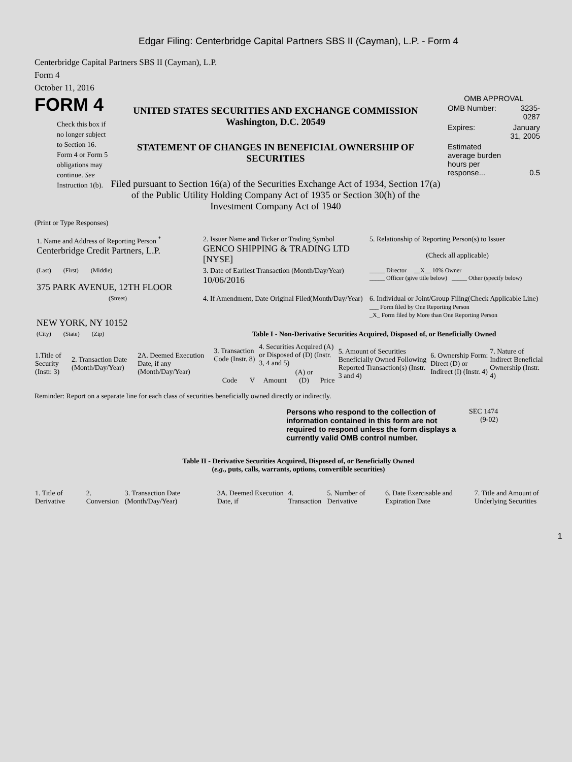Edgar Filing: Centerbridge Capital Partners SBS II (Cayman), L.P. - Form 4
Centerbridge Capital Partners SBS II (Cayman), L.P.
Form 4
October 11, 2016
FORM 4
Check this box if no longer subject to Section 16. Form 4 or Form 5 obligations may continue. See Instruction 1(b).
UNITED STATES SECURITIES AND EXCHANGE COMMISSION
Washington, D.C. 20549
STATEMENT OF CHANGES IN BENEFICIAL OWNERSHIP OF SECURITIES
Filed pursuant to Section 16(a) of the Securities Exchange Act of 1934, Section 17(a) of the Public Utility Holding Company Act of 1935 or Section 30(h) of the Investment Company Act of 1940
OMB APPROVAL
| OMB Number: | 3235-0287 |
| Expires: | January 31, 2005 |
| Estimated average burden hours per response... | 0.5 |
(Print or Type Responses)
| 1. Name and Address of Reporting Person <sup>*</sup> Centerbridge Credit Partners, L.P. | 2. Issuer Name and Ticker or Trading Symbol GENCO SHIPPING & TRADING LTD [NYSE] | 5. Relationship of Reporting Person(s) to Issuer (Check all applicable) |
| (Last) (First) (Middle) 375 PARK AVENUE, 12TH FLOOR | 3. Date of Earliest Transaction (Month/Day/Year) 10/06/2016 | _____ Director __X__ 10% Owner _____ Officer (give title below) _____ Other (specify below) |
| (Street) NEW YORK, NY 10152 | 4. If Amendment, Date Original Filed(Month/Day/Year) | 6. Individual or Joint/Group Filing(Check Applicable Line) ___ Form filed by One Reporting Person _X_ Form filed by More than One Reporting Person |
| (City) (State) (Zip) | Table I - Non-Derivative Securities Acquired, Disposed of, or Beneficially Owned | |
| 1.Title of Security (Instr. 3) | 2. Transaction Date (Month/Day/Year) | 2A. Deemed Execution Date, if any (Month/Day/Year) | 3. Transaction Code (Instr. 8) | | 4. Securities Acquired (A) or Disposed of (D) (Instr. 3, 4 and 5) | | | 5. Amount of Securities Beneficially Owned Following Reported Transaction(s) (Instr. 3 and 4) | 6. Ownership Form: Direct (D) or Indirect (I) (Instr. 4) | 7. Nature of Indirect Beneficial Ownership (Instr. 4) |
| --- | --- | --- | --- | --- | --- | --- | --- | --- | --- | --- |
| | | | Code | V | Amount | (A) or (D) | Price | | | |
Reminder: Report on a separate line for each class of securities beneficially owned directly or indirectly.
Persons who respond to the collection of information contained in this form are not required to respond unless the form displays a currently valid OMB control number.
SEC 1474
(9-02)
Table II - Derivative Securities Acquired, Disposed of, or Beneficially Owned
(e.g., puts, calls, warrants, options, convertible securities)
| 1. Title of Derivative | 2. Conversion | 3. Transaction Date (Month/Day/Year) | 3A. Deemed Execution Date, if | 4. Transaction | 5. Number of Derivative | 6. Date Exercisable and Expiration Date | 7. Title and Amount of Underlying Securities |
| --- | --- | --- | --- | --- | --- | --- | --- |
1